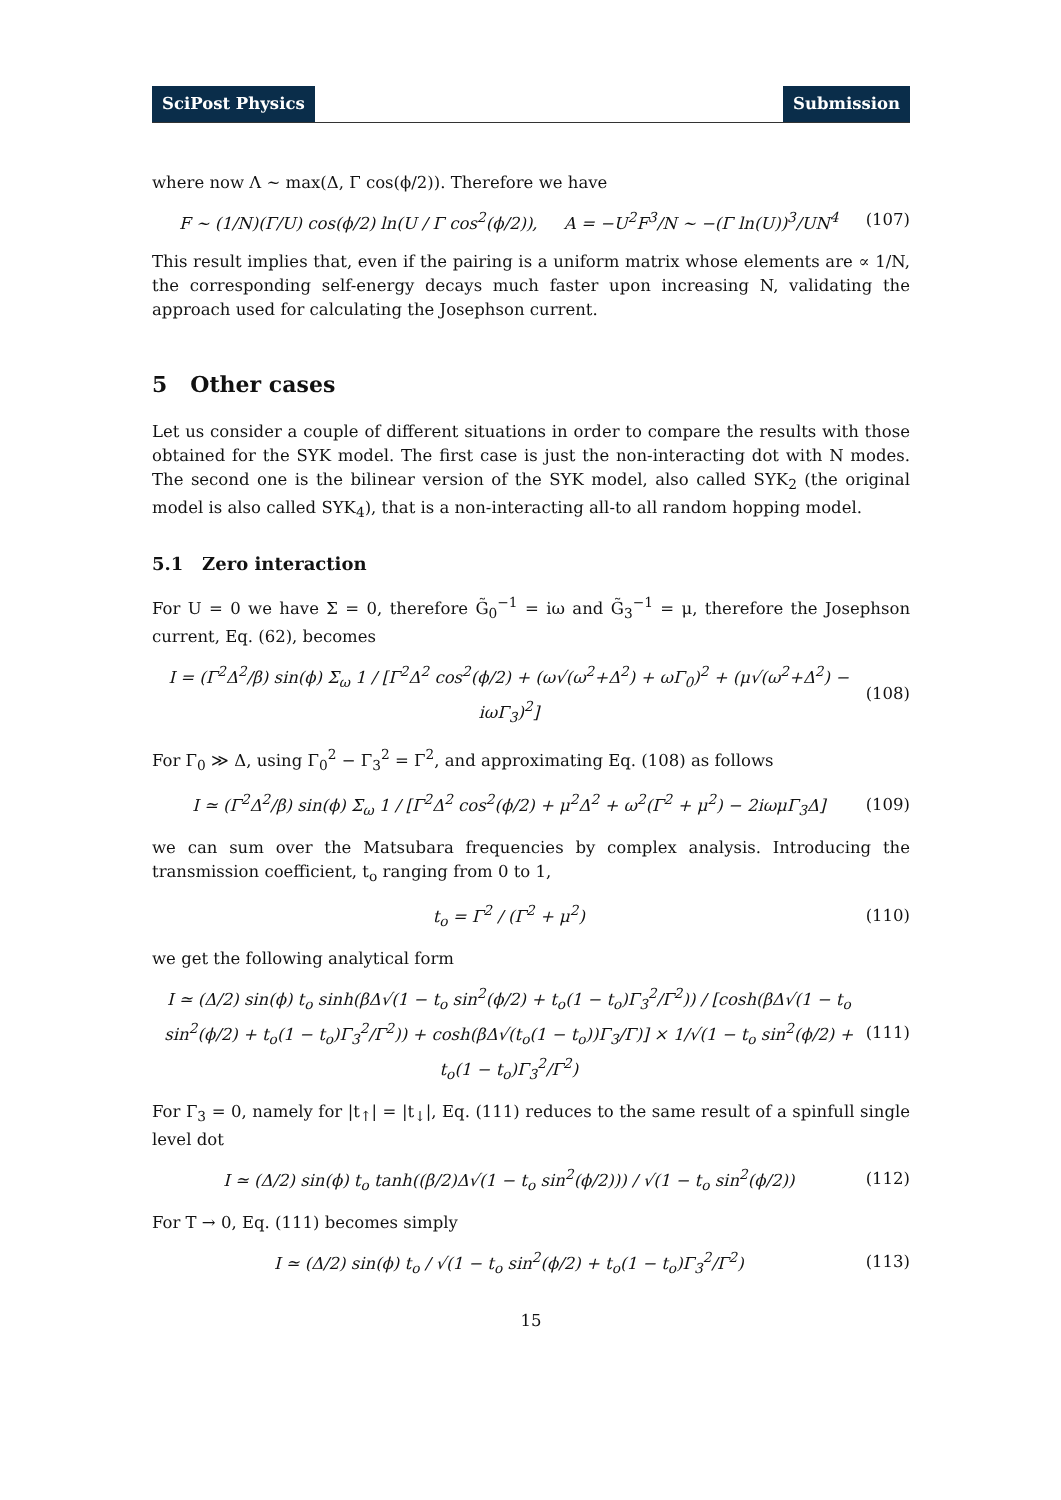SciPost Physics Submission
where now Λ ~ max(Δ, Γ cos(ϕ/2)). Therefore we have
F ~ (1/N)(Γ/U) cos(ϕ/2) ln(U / Γ cos<sup>2</sup>(ϕ/2)), A = −U<sup>2</sup>F<sup>3</sup>/N ~ −(Γ ln(U))<sup>3</sup>/UN<sup>4</sup> (107)
This result implies that, even if the pairing is a uniform matrix whose elements are ∝ 1/N, the corresponding self-energy decays much faster upon increasing N, validating the approach used for calculating the Josephson current.
5 Other cases
Let us consider a couple of different situations in order to compare the results with those obtained for the SYK model. The first case is just the non-interacting dot with N modes. The second one is the bilinear version of the SYK model, also called SYK<sub>2</sub> (the original model is also called SYK<sub>4</sub>), that is a non-interacting all-to all random hopping model.
5.1 Zero interaction
For U = 0 we have Σ = 0, therefore G̃<sub>0</sub><sup>−1</sup> = iω and G̃<sub>3</sub><sup>−1</sup> = μ, therefore the Josephson current, Eq. (62), becomes
I = (Γ<sup>2</sup>Δ<sup>2</sup>/β) sin(ϕ) Σ<sub>ω</sub> 1 / [Γ<sup>2</sup>Δ<sup>2</sup> cos<sup>2</sup>(ϕ/2) + (ω√(ω<sup>2</sup>+Δ<sup>2</sup>) + ωΓ<sub>0</sub>)<sup>2</sup> + (μ√(ω<sup>2</sup>+Δ<sup>2</sup>) − iωΓ<sub>3</sub>)<sup>2</sup>] (108)
For Γ<sub>0</sub> ≫ Δ, using Γ<sub>0</sub><sup>2</sup> − Γ<sub>3</sub><sup>2</sup> = Γ<sup>2</sup>, and approximating Eq. (108) as follows
I ≃ (Γ<sup>2</sup>Δ<sup>2</sup>/β) sin(ϕ) Σ<sub>ω</sub> 1 / [Γ<sup>2</sup>Δ<sup>2</sup> cos<sup>2</sup>(ϕ/2) + μ<sup>2</sup>Δ<sup>2</sup> + ω<sup>2</sup>(Γ<sup>2</sup> + μ<sup>2</sup>) − 2iωμΓ<sub>3</sub>Δ] (109)
we can sum over the Matsubara frequencies by complex analysis. Introducing the transmission coefficient, t<sub>o</sub> ranging from 0 to 1,
t<sub>o</sub> = Γ<sup>2</sup> / (Γ<sup>2</sup> + μ<sup>2</sup>) (110)
we get the following analytical form
I ≃ (Δ/2) sin(ϕ) t<sub>o</sub> sinh(βΔ√(1 − t<sub>o</sub> sin<sup>2</sup>(ϕ/2) + t<sub>o</sub>(1 − t<sub>o</sub>)Γ<sub>3</sub><sup>2</sup>/Γ<sup>2</sup>)) / [cosh(βΔ√(1 − t<sub>o</sub> sin<sup>2</sup>(ϕ/2) + t<sub>o</sub>(1 − t<sub>o</sub>)Γ<sub>3</sub><sup>2</sup>/Γ<sup>2</sup>)) + cosh(βΔ√(t<sub>o</sub>(1 − t<sub>o</sub>))Γ<sub>3</sub>/Γ)] × 1/√(1 − t<sub>o</sub> sin<sup>2</sup>(ϕ/2) + t<sub>o</sub>(1 − t<sub>o</sub>)Γ<sub>3</sub><sup>2</sup>/Γ<sup>2</sup>) (111)
For Γ<sub>3</sub> = 0, namely for |t<sub>↑</sub>| = |t<sub>↓</sub>|, Eq. (111) reduces to the same result of a spinfull single level dot
I ≃ (Δ/2) sin(ϕ) t<sub>o</sub> tanh((β/2)Δ√(1 − t<sub>o</sub> sin<sup>2</sup>(ϕ/2))) / √(1 − t<sub>o</sub> sin<sup>2</sup>(ϕ/2)) (112)
For T → 0, Eq. (111) becomes simply
I ≃ (Δ/2) sin(ϕ) t<sub>o</sub> / √(1 − t<sub>o</sub> sin<sup>2</sup>(ϕ/2) + t<sub>o</sub>(1 − t<sub>o</sub>)Γ<sub>3</sub><sup>2</sup>/Γ<sup>2</sup>) (113)
15